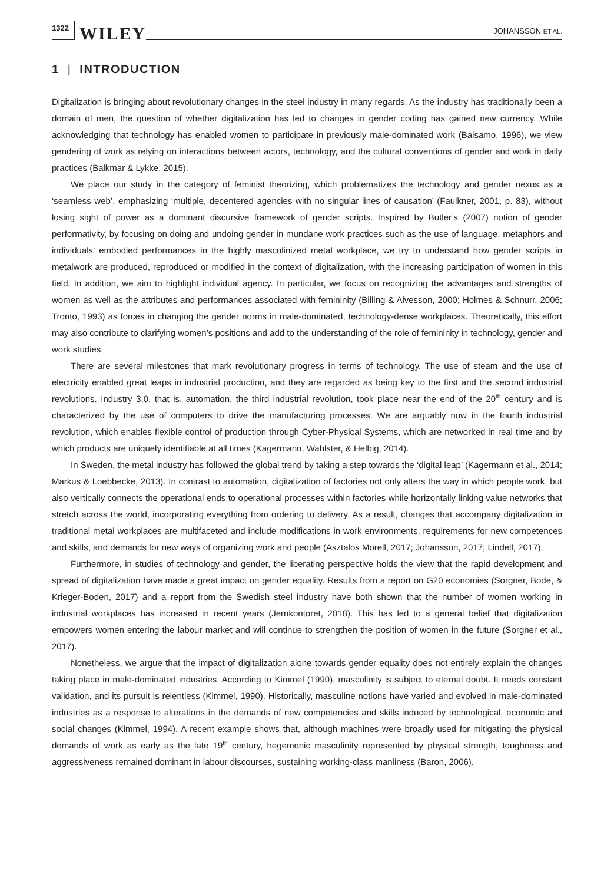1322 WILEY JOHANSSON ET AL.
1 | INTRODUCTION
Digitalization is bringing about revolutionary changes in the steel industry in many regards. As the industry has traditionally been a domain of men, the question of whether digitalization has led to changes in gender coding has gained new currency. While acknowledging that technology has enabled women to participate in previously male-dominated work (Balsamo, 1996), we view gendering of work as relying on interactions between actors, technology, and the cultural conventions of gender and work in daily practices (Balkmar & Lykke, 2015).
We place our study in the category of feminist theorizing, which problematizes the technology and gender nexus as a ‘seamless web’, emphasizing ‘multiple, decentered agencies with no singular lines of causation’ (Faulkner, 2001, p. 83), without losing sight of power as a dominant discursive framework of gender scripts. Inspired by Butler’s (2007) notion of gender performativity, by focusing on doing and undoing gender in mundane work practices such as the use of language, metaphors and individuals’ embodied performances in the highly masculinized metal workplace, we try to understand how gender scripts in metalwork are produced, reproduced or modified in the context of digitalization, with the increasing participation of women in this field. In addition, we aim to highlight individual agency. In particular, we focus on recognizing the advantages and strengths of women as well as the attributes and performances associated with femininity (Billing & Alvesson, 2000; Holmes & Schnurr, 2006; Tronto, 1993) as forces in changing the gender norms in male-dominated, technology-dense workplaces. Theoretically, this effort may also contribute to clarifying women’s positions and add to the understanding of the role of femininity in technology, gender and work studies.
There are several milestones that mark revolutionary progress in terms of technology. The use of steam and the use of electricity enabled great leaps in industrial production, and they are regarded as being key to the first and the second industrial revolutions. Industry 3.0, that is, automation, the third industrial revolution, took place near the end of the 20<sup>th</sup> century and is characterized by the use of computers to drive the manufacturing processes. We are arguably now in the fourth industrial revolution, which enables flexible control of production through Cyber-Physical Systems, which are networked in real time and by which products are uniquely identifiable at all times (Kagermann, Wahlster, & Helbig, 2014).
In Sweden, the metal industry has followed the global trend by taking a step towards the ‘digital leap’ (Kagermann et al., 2014; Markus & Loebbecke, 2013). In contrast to automation, digitalization of factories not only alters the way in which people work, but also vertically connects the operational ends to operational processes within factories while horizontally linking value networks that stretch across the world, incorporating everything from ordering to delivery. As a result, changes that accompany digitalization in traditional metal workplaces are multifaceted and include modifications in work environments, requirements for new competences and skills, and demands for new ways of organizing work and people (Asztalos Morell, 2017; Johansson, 2017; Lindell, 2017).
Furthermore, in studies of technology and gender, the liberating perspective holds the view that the rapid development and spread of digitalization have made a great impact on gender equality. Results from a report on G20 economies (Sorgner, Bode, & Krieger-Boden, 2017) and a report from the Swedish steel industry have both shown that the number of women working in industrial workplaces has increased in recent years (Jernkontoret, 2018). This has led to a general belief that digitalization empowers women entering the labour market and will continue to strengthen the position of women in the future (Sorgner et al., 2017).
Nonetheless, we argue that the impact of digitalization alone towards gender equality does not entirely explain the changes taking place in male-dominated industries. According to Kimmel (1990), masculinity is subject to eternal doubt. It needs constant validation, and its pursuit is relentless (Kimmel, 1990). Historically, masculine notions have varied and evolved in male-dominated industries as a response to alterations in the demands of new competencies and skills induced by technological, economic and social changes (Kimmel, 1994). A recent example shows that, although machines were broadly used for mitigating the physical demands of work as early as the late 19<sup>th</sup> century, hegemonic masculinity represented by physical strength, toughness and aggressiveness remained dominant in labour discourses, sustaining working-class manliness (Baron, 2006).